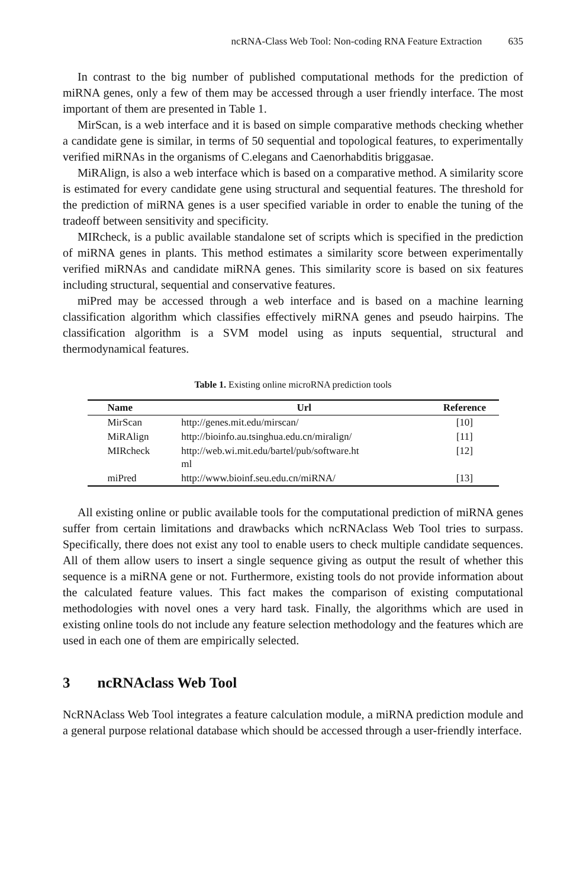ncRNA-Class Web Tool: Non-coding RNA Feature Extraction 635
In contrast to the big number of published computational methods for the prediction of miRNA genes, only a few of them may be accessed through a user friendly interface. The most important of them are presented in Table 1.
MirScan, is a web interface and it is based on simple comparative methods checking whether a candidate gene is similar, in terms of 50 sequential and topological features, to experimentally verified miRNAs in the organisms of C.elegans and Caenorhabditis briggasae.
MiRAlign, is also a web interface which is based on a comparative method. A similarity score is estimated for every candidate gene using structural and sequential features. The threshold for the prediction of miRNA genes is a user specified variable in order to enable the tuning of the tradeoff between sensitivity and specificity.
MIRcheck, is a public available standalone set of scripts which is specified in the prediction of miRNA genes in plants. This method estimates a similarity score between experimentally verified miRNAs and candidate miRNA genes. This similarity score is based on six features including structural, sequential and conservative features.
miPred may be accessed through a web interface and is based on a machine learning classification algorithm which classifies effectively miRNA genes and pseudo hairpins. The classification algorithm is a SVM model using as inputs sequential, structural and thermodynamical features.
Table 1. Existing online microRNA prediction tools
| Name | Url | Reference |
| --- | --- | --- |
| MirScan | http://genes.mit.edu/mirscan/ | [10] |
| MiRAlign | http://bioinfo.au.tsinghua.edu.cn/miralign/ | [11] |
| MIRcheck | http://web.wi.mit.edu/bartel/pub/software.ht ml | [12] |
| miPred | http://www.bioinf.seu.edu.cn/miRNA/ | [13] |
All existing online or public available tools for the computational prediction of miRNA genes suffer from certain limitations and drawbacks which ncRNAclass Web Tool tries to surpass. Specifically, there does not exist any tool to enable users to check multiple candidate sequences. All of them allow users to insert a single sequence giving as output the result of whether this sequence is a miRNA gene or not. Furthermore, existing tools do not provide information about the calculated feature values. This fact makes the comparison of existing computational methodologies with novel ones a very hard task. Finally, the algorithms which are used in existing online tools do not include any feature selection methodology and the features which are used in each one of them are empirically selected.
3 ncRNAclass Web Tool
NcRNAclass Web Tool integrates a feature calculation module, a miRNA prediction module and a general purpose relational database which should be accessed through a user-friendly interface.